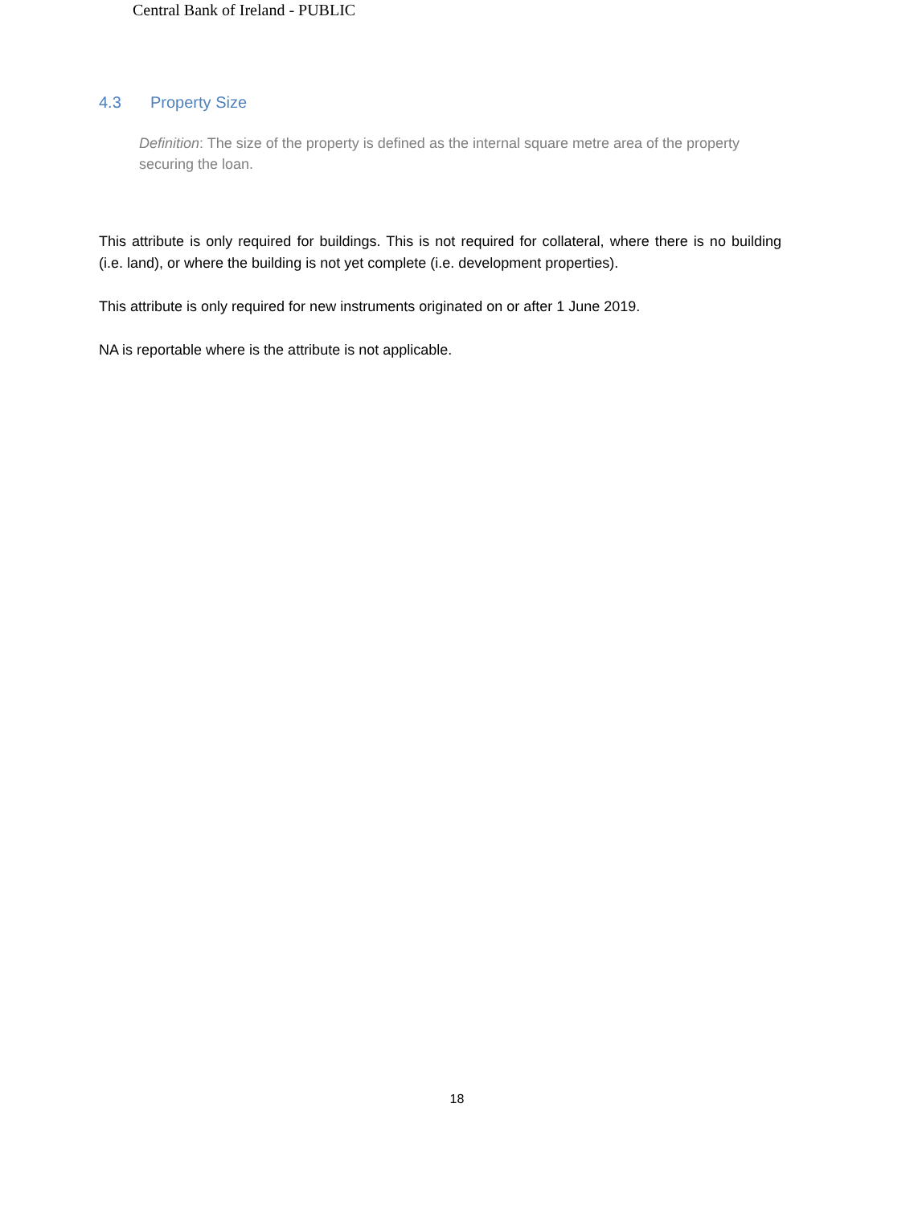Central Bank of Ireland - PUBLIC
4.3 Property Size
Definition: The size of the property is defined as the internal square metre area of the property securing the loan.
This attribute is only required for buildings. This is not required for collateral, where there is no building (i.e. land), or where the building is not yet complete (i.e. development properties).
This attribute is only required for new instruments originated on or after 1 June 2019.
NA is reportable where is the attribute is not applicable.
18